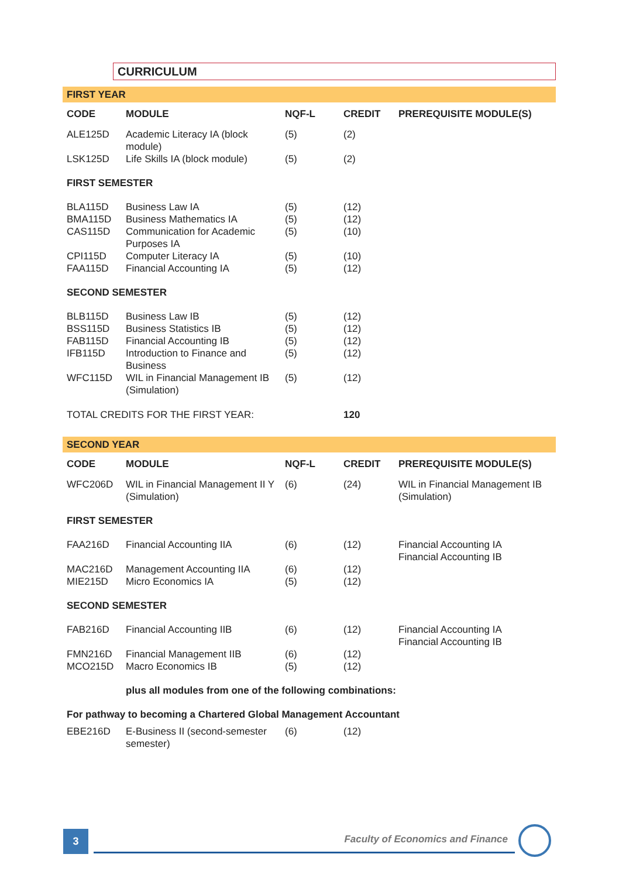CURRICULUM
FIRST YEAR
| CODE | MODULE | NQF-L | CREDIT | PREREQUISITE MODULE(S) |
| --- | --- | --- | --- | --- |
| ALE125D | Academic Literacy IA (block module) | (5) | (2) | |
| LSK125D | Life Skills IA (block module) | (5) | (2) | |
| FIRST SEMESTER | | | | |
| BLA115D | Business Law IA | (5) | (12) | |
| BMA115D | Business Mathematics IA | (5) | (12) | |
| CAS115D | Communication for Academic Purposes IA | (5) | (10) | |
| CPI115D | Computer Literacy IA | (5) | (10) | |
| FAA115D | Financial Accounting IA | (5) | (12) | |
| SECOND SEMESTER | | | | |
| BLB115D | Business Law IB | (5) | (12) | |
| BSS115D | Business Statistics IB | (5) | (12) | |
| FAB115D | Financial Accounting IB | (5) | (12) | |
| IFB115D | Introduction to Finance and Business | (5) | (12) | |
| WFC115D | WIL in Financial Management IB (Simulation) | (5) | (12) | |
| TOTAL CREDITS FOR THE FIRST YEAR: | | | 120 | |
SECOND YEAR
| CODE | MODULE | NQF-L | CREDIT | PREREQUISITE MODULE(S) |
| --- | --- | --- | --- | --- |
| WFC206D | WIL in Financial Management II Y (Simulation) | (6) | (24) | WIL in Financial Management IB (Simulation) |
| FIRST SEMESTER | | | | |
| FAA216D | Financial Accounting IIA | (6) | (12) | Financial Accounting IA Financial Accounting IB |
| MAC216D | Management Accounting IIA | (6) | (12) | |
| MIE215D | Micro Economics IA | (5) | (12) | |
| SECOND SEMESTER | | | | |
| FAB216D | Financial Accounting IIB | (6) | (12) | Financial Accounting IA Financial Accounting IB |
| FMN216D | Financial Management IIB | (6) | (12) | |
| MCO215D | Macro Economics IB | (5) | (12) | |
| | plus all modules from one of the following combinations: | | | |
| For pathway to becoming a Chartered Global Management Accountant | | | | |
| EBE216D | E-Business II (second-semester semester) | (6) | (12) | |
3
Faculty of Economics and Finance